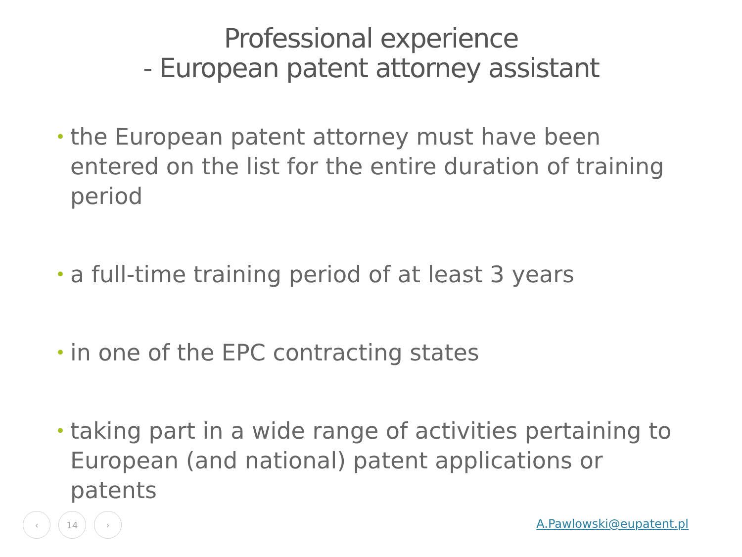Professional experience
- European patent attorney assistant
• the European patent attorney must have been entered on the list for the entire duration of training period
• a full-time training period of at least 3 years
• in one of the EPC contracting states
• taking part in a wide range of activities pertaining to European (and national) patent applications or patents
‹ 14 ›
A.Pawlowski@eupatent.pl